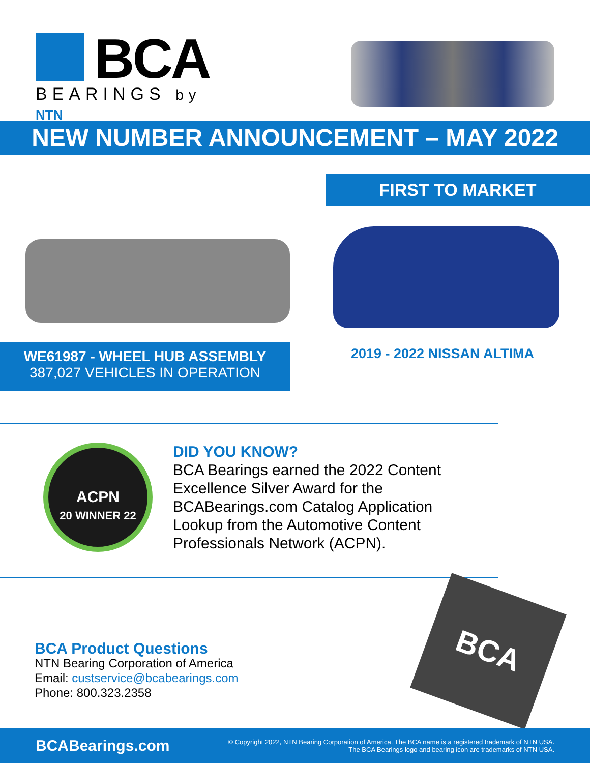BCA
BEARINGS by NTN
NEW NUMBER ANNOUNCEMENT – MAY 2022
FIRST TO MARKET
WE61987 - WHEEL HUB ASSEMBLY
387,027 VEHICLES IN OPERATION
2019 - 2022 NISSAN ALTIMA
ACPN
20 WINNER 22
DID YOU KNOW?
BCA Bearings earned the 2022 Content Excellence Silver Award for the BCABearings.com Catalog Application Lookup from the Automotive Content Professionals Network (ACPN).
BCA Product Questions
NTN Bearing Corporation of America
Email: custservice@bcabearings.com
Phone: 800.323.2358
BCA
BCABearings.com
© Copyright 2022, NTN Bearing Corporation of America. The BCA name is a registered trademark of NTN USA.
The BCA Bearings logo and bearing icon are trademarks of NTN USA.